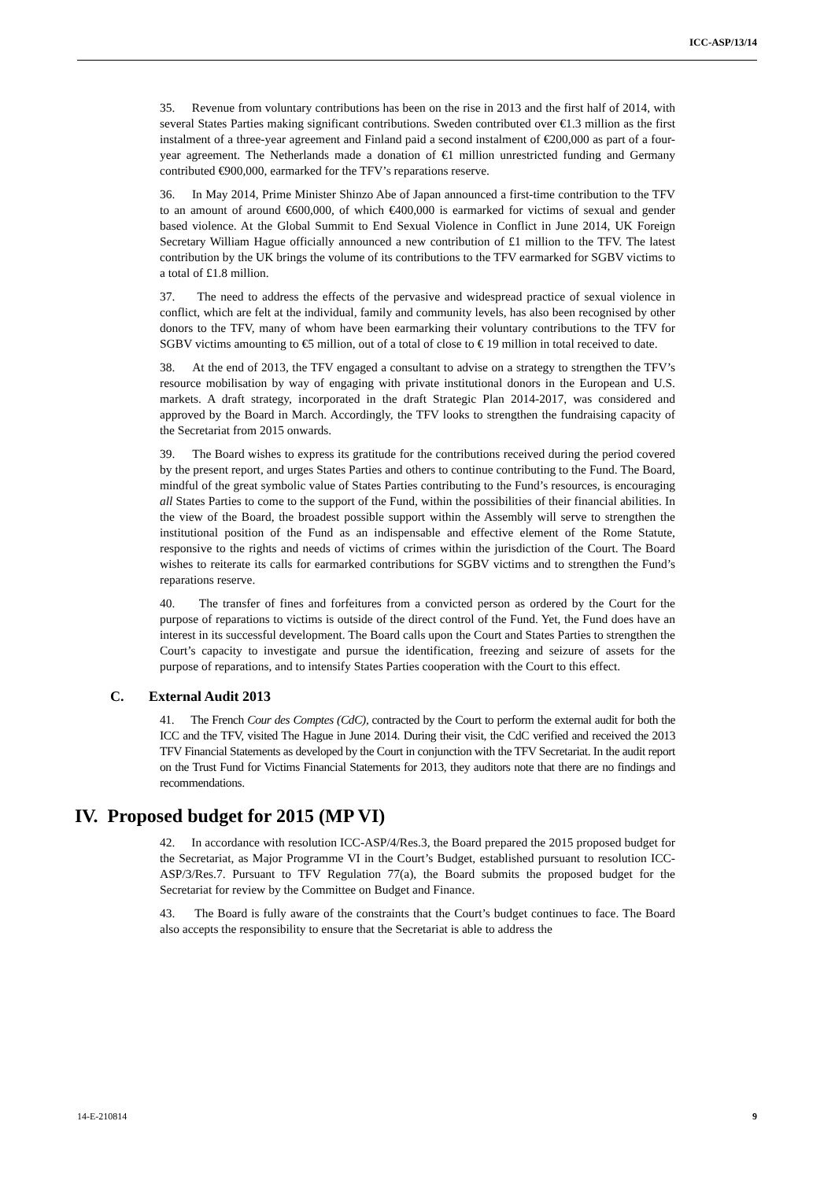ICC-ASP/13/14
35. Revenue from voluntary contributions has been on the rise in 2013 and the first half of 2014, with several States Parties making significant contributions. Sweden contributed over €1.3 million as the first instalment of a three-year agreement and Finland paid a second instalment of €200,000 as part of a four-year agreement. The Netherlands made a donation of €1 million unrestricted funding and Germany contributed €900,000, earmarked for the TFV’s reparations reserve.
36. In May 2014, Prime Minister Shinzo Abe of Japan announced a first-time contribution to the TFV to an amount of around €600,000, of which €400,000 is earmarked for victims of sexual and gender based violence. At the Global Summit to End Sexual Violence in Conflict in June 2014, UK Foreign Secretary William Hague officially announced a new contribution of £1 million to the TFV. The latest contribution by the UK brings the volume of its contributions to the TFV earmarked for SGBV victims to a total of £1.8 million.
37. The need to address the effects of the pervasive and widespread practice of sexual violence in conflict, which are felt at the individual, family and community levels, has also been recognised by other donors to the TFV, many of whom have been earmarking their voluntary contributions to the TFV for SGBV victims amounting to €5 million, out of a total of close to € 19 million in total received to date.
38. At the end of 2013, the TFV engaged a consultant to advise on a strategy to strengthen the TFV’s resource mobilisation by way of engaging with private institutional donors in the European and U.S. markets. A draft strategy, incorporated in the draft Strategic Plan 2014-2017, was considered and approved by the Board in March. Accordingly, the TFV looks to strengthen the fundraising capacity of the Secretariat from 2015 onwards.
39. The Board wishes to express its gratitude for the contributions received during the period covered by the present report, and urges States Parties and others to continue contributing to the Fund. The Board, mindful of the great symbolic value of States Parties contributing to the Fund’s resources, is encouraging all States Parties to come to the support of the Fund, within the possibilities of their financial abilities. In the view of the Board, the broadest possible support within the Assembly will serve to strengthen the institutional position of the Fund as an indispensable and effective element of the Rome Statute, responsive to the rights and needs of victims of crimes within the jurisdiction of the Court. The Board wishes to reiterate its calls for earmarked contributions for SGBV victims and to strengthen the Fund’s reparations reserve.
40. The transfer of fines and forfeitures from a convicted person as ordered by the Court for the purpose of reparations to victims is outside of the direct control of the Fund. Yet, the Fund does have an interest in its successful development. The Board calls upon the Court and States Parties to strengthen the Court’s capacity to investigate and pursue the identification, freezing and seizure of assets for the purpose of reparations, and to intensify States Parties cooperation with the Court to this effect.
C. External Audit 2013
41. The French Cour des Comptes (CdC), contracted by the Court to perform the external audit for both the ICC and the TFV, visited The Hague in June 2014. During their visit, the CdC verified and received the 2013 TFV Financial Statements as developed by the Court in conjunction with the TFV Secretariat. In the audit report on the Trust Fund for Victims Financial Statements for 2013, they auditors note that there are no findings and recommendations.
IV. Proposed budget for 2015 (MP VI)
42. In accordance with resolution ICC-ASP/4/Res.3, the Board prepared the 2015 proposed budget for the Secretariat, as Major Programme VI in the Court’s Budget, established pursuant to resolution ICC-ASP/3/Res.7. Pursuant to TFV Regulation 77(a), the Board submits the proposed budget for the Secretariat for review by the Committee on Budget and Finance.
43. The Board is fully aware of the constraints that the Court’s budget continues to face. The Board also accepts the responsibility to ensure that the Secretariat is able to address the
14-E-210814 9